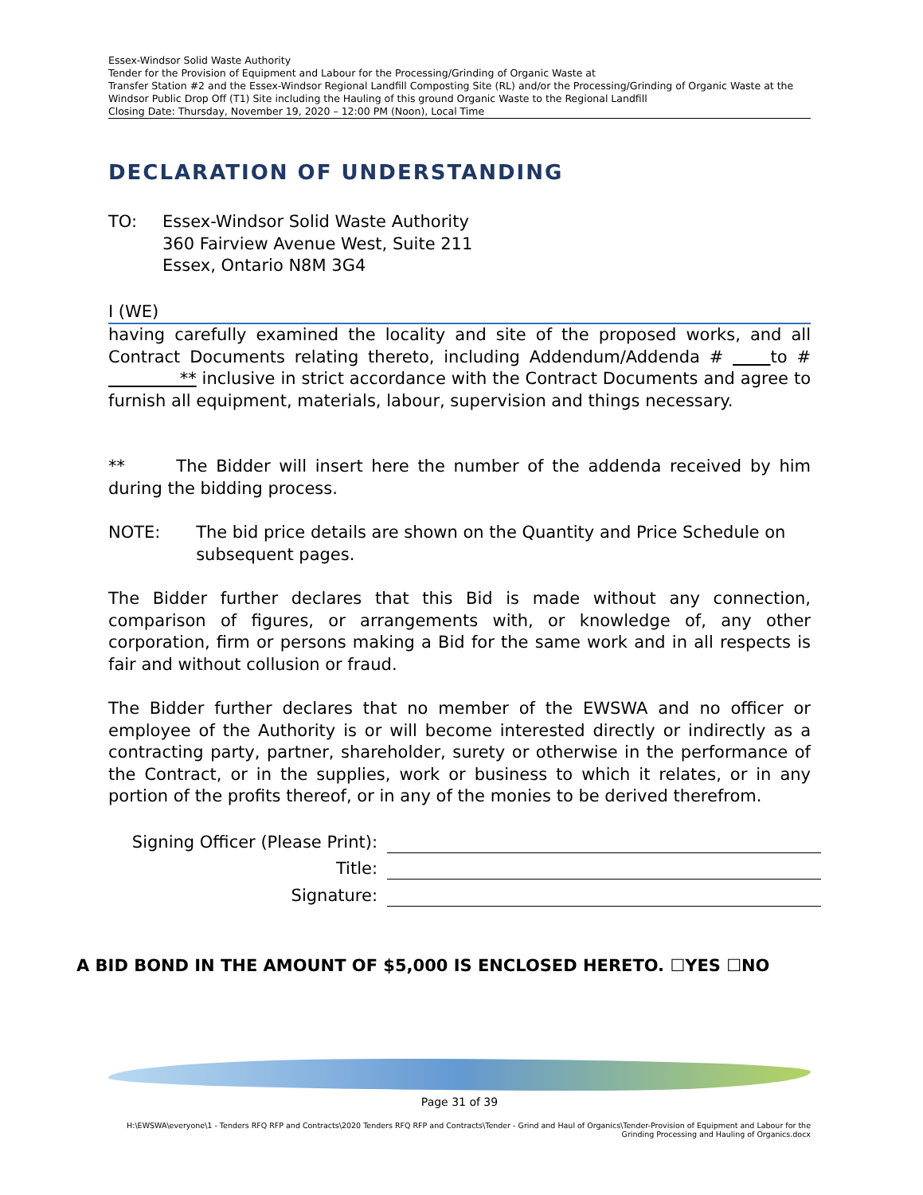Essex-Windsor Solid Waste Authority
Tender for the Provision of Equipment and Labour for the Processing/Grinding of Organic Waste at
Transfer Station #2 and the Essex-Windsor Regional Landfill Composting Site (RL) and/or the Processing/Grinding of Organic Waste at the Windsor Public Drop Off (T1) Site including the Hauling of this ground Organic Waste to the Regional Landfill
Closing Date: Thursday, November 19, 2020 – 12:00 PM (Noon), Local Time
DECLARATION OF UNDERSTANDING
TO: Essex-Windsor Solid Waste Authority
360 Fairview Avenue West, Suite 211
Essex, Ontario N8M 3G4
I (WE)
having carefully examined the locality and site of the proposed works, and all Contract Documents relating thereto, including Addendum/Addenda # to # ** inclusive in strict accordance with the Contract Documents and agree to furnish all equipment, materials, labour, supervision and things necessary.
** The Bidder will insert here the number of the addenda received by him during the bidding process.
NOTE: The bid price details are shown on the Quantity and Price Schedule on subsequent pages.
The Bidder further declares that this Bid is made without any connection, comparison of figures, or arrangements with, or knowledge of, any other corporation, firm or persons making a Bid for the same work and in all respects is fair and without collusion or fraud.
The Bidder further declares that no member of the EWSWA and no officer or employee of the Authority is or will become interested directly or indirectly as a contracting party, partner, shareholder, surety or otherwise in the performance of the Contract, or in the supplies, work or business to which it relates, or in any portion of the profits thereof, or in any of the monies to be derived therefrom.
Signing Officer (Please Print):
Title:
Signature:
A BID BOND IN THE AMOUNT OF $5,000 IS ENCLOSED HERETO. ☐YES ☐NO
Page 31 of 39
H:\EWSWA\everyone\1 - Tenders RFQ RFP and Contracts\2020 Tenders RFQ RFP and Contracts\Tender - Grind and Haul of Organics\Tender-Provision of Equipment and Labour for the Grinding Processing and Hauling of Organics.docx